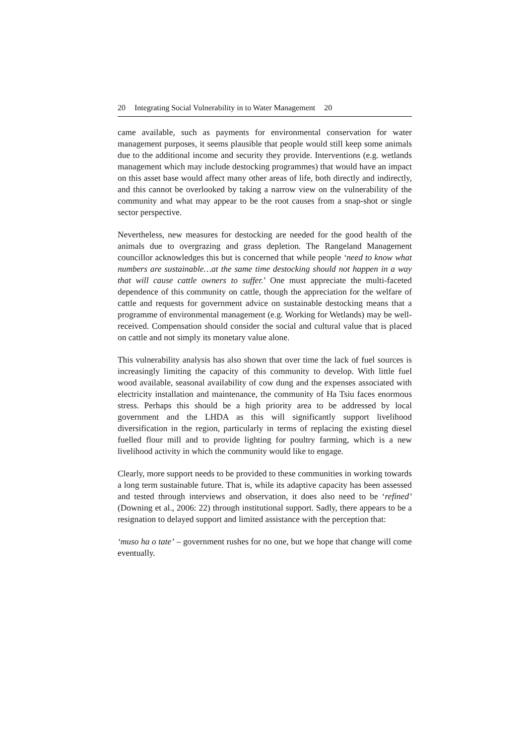20 Integrating Social Vulnerability in to Water Management 20
came available, such as payments for environmental conservation for water management purposes, it seems plausible that people would still keep some animals due to the additional income and security they provide. Interventions (e.g. wetlands management which may include destocking programmes) that would have an impact on this asset base would affect many other areas of life, both directly and indirectly, and this cannot be overlooked by taking a narrow view on the vulnerability of the community and what may appear to be the root causes from a snap-shot or single sector perspective.
Nevertheless, new measures for destocking are needed for the good health of the animals due to overgrazing and grass depletion. The Rangeland Management councillor acknowledges this but is concerned that while people ‘need to know what numbers are sustainable…at the same time destocking should not happen in a way that will cause cattle owners to suffer.’ One must appreciate the multi-faceted dependence of this community on cattle, though the appreciation for the welfare of cattle and requests for government advice on sustainable destocking means that a programme of environmental management (e.g. Working for Wetlands) may be well-received. Compensation should consider the social and cultural value that is placed on cattle and not simply its monetary value alone.
This vulnerability analysis has also shown that over time the lack of fuel sources is increasingly limiting the capacity of this community to develop. With little fuel wood available, seasonal availability of cow dung and the expenses associated with electricity installation and maintenance, the community of Ha Tsiu faces enormous stress. Perhaps this should be a high priority area to be addressed by local government and the LHDA as this will significantly support livelihood diversification in the region, particularly in terms of replacing the existing diesel fuelled flour mill and to provide lighting for poultry farming, which is a new livelihood activity in which the community would like to engage.
Clearly, more support needs to be provided to these communities in working towards a long term sustainable future. That is, while its adaptive capacity has been assessed and tested through interviews and observation, it does also need to be ‘refined’ (Downing et al., 2006: 22) through institutional support. Sadly, there appears to be a resignation to delayed support and limited assistance with the perception that:
‘muso ha o tate’ – government rushes for no one, but we hope that change will come eventually.